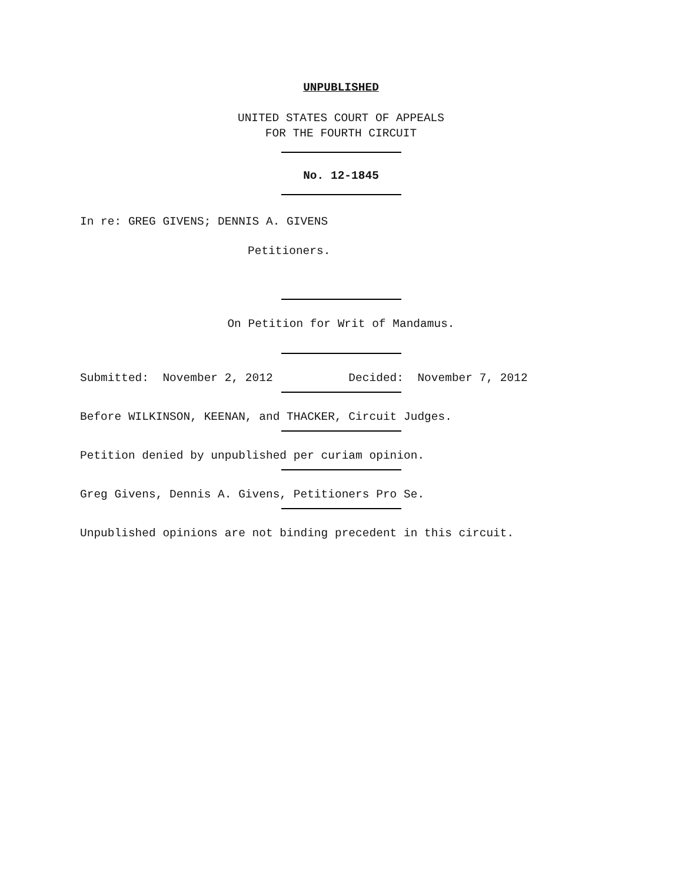UNPUBLISHED
UNITED STATES COURT OF APPEALS
FOR THE FOURTH CIRCUIT
No. 12-1845
In re: GREG GIVENS; DENNIS A. GIVENS
Petitioners.
On Petition for Writ of Mandamus.
Submitted: November 2, 2012 Decided: November 7, 2012
Before WILKINSON, KEENAN, and THACKER, Circuit Judges.
Petition denied by unpublished per curiam opinion.
Greg Givens, Dennis A. Givens, Petitioners Pro Se.
Unpublished opinions are not binding precedent in this circuit.